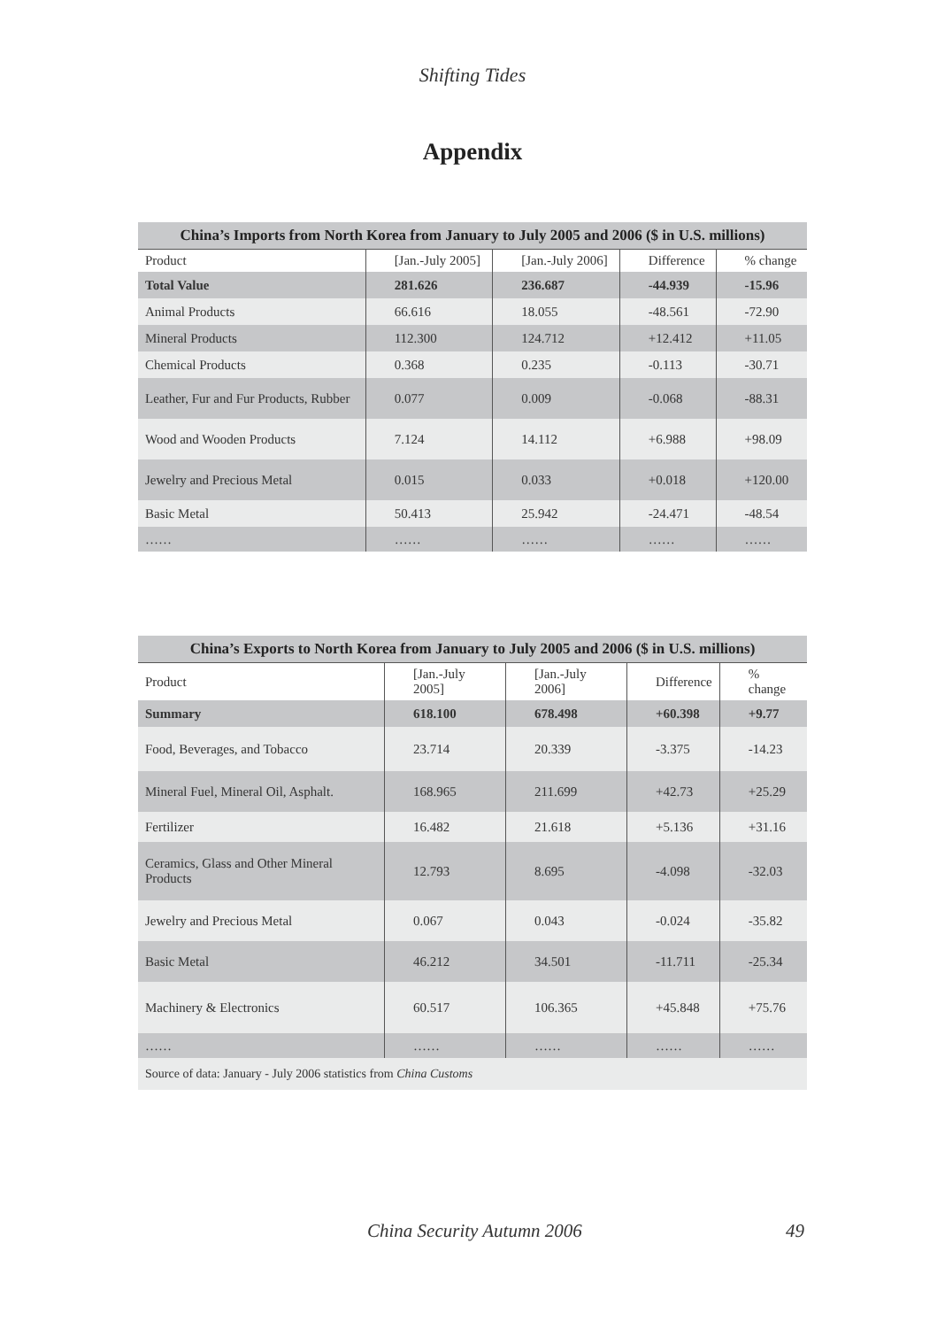Shifting Tides
Appendix
China’s Imports from North Korea from January to July 2005 and 2006 ($ in U.S. millions)
| Product | [Jan.-July 2005] | [Jan.-July 2006] | Difference | % change |
| --- | --- | --- | --- | --- |
| Total Value | 281.626 | 236.687 | -44.939 | -15.96 |
| Animal Products | 66.616 | 18.055 | -48.561 | -72.90 |
| Mineral Products | 112.300 | 124.712 | +12.412 | +11.05 |
| Chemical Products | 0.368 | 0.235 | -0.113 | -30.71 |
| Leather, Fur and Fur Products, Rubber | 0.077 | 0.009 | -0.068 | -88.31 |
| Wood and Wooden Products | 7.124 | 14.112 | +6.988 | +98.09 |
| Jewelry and Precious Metal | 0.015 | 0.033 | +0.018 | +120.00 |
| Basic Metal | 50.413 | 25.942 | -24.471 | -48.54 |
| …… | …… | …… | …… | …… |
China’s Exports to North Korea from January to July 2005 and 2006 ($ in U.S. millions)
| Product | [Jan.-July 2005] | [Jan.-July 2006] | Difference | % change |
| --- | --- | --- | --- | --- |
| Summary | 618.100 | 678.498 | +60.398 | +9.77 |
| Food, Beverages, and Tobacco | 23.714 | 20.339 | -3.375 | -14.23 |
| Mineral Fuel, Mineral Oil, Asphalt. | 168.965 | 211.699 | +42.73 | +25.29 |
| Fertilizer | 16.482 | 21.618 | +5.136 | +31.16 |
| Ceramics, Glass and Other Mineral Products | 12.793 | 8.695 | -4.098 | -32.03 |
| Jewelry and Precious Metal | 0.067 | 0.043 | -0.024 | -35.82 |
| Basic Metal | 46.212 | 34.501 | -11.711 | -25.34 |
| Machinery & Electronics | 60.517 | 106.365 | +45.848 | +75.76 |
| …… | …… | …… | …… | …… |
| Source of data: January - July 2006 statistics from China Customs | | | | |
China Security Autumn 2006 49